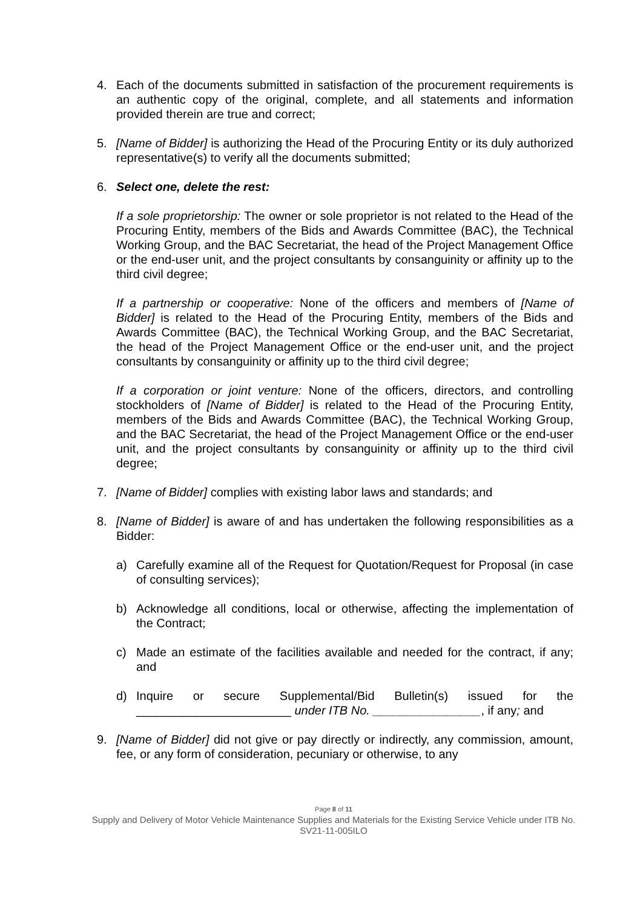4. Each of the documents submitted in satisfaction of the procurement requirements is an authentic copy of the original, complete, and all statements and information provided therein are true and correct;
5. [Name of Bidder] is authorizing the Head of the Procuring Entity or its duly authorized representative(s) to verify all the documents submitted;
6. Select one, delete the rest:
If a sole proprietorship: The owner or sole proprietor is not related to the Head of the Procuring Entity, members of the Bids and Awards Committee (BAC), the Technical Working Group, and the BAC Secretariat, the head of the Project Management Office or the end-user unit, and the project consultants by consanguinity or affinity up to the third civil degree;
If a partnership or cooperative: None of the officers and members of [Name of Bidder] is related to the Head of the Procuring Entity, members of the Bids and Awards Committee (BAC), the Technical Working Group, and the BAC Secretariat, the head of the Project Management Office or the end-user unit, and the project consultants by consanguinity or affinity up to the third civil degree;
If a corporation or joint venture: None of the officers, directors, and controlling stockholders of [Name of Bidder] is related to the Head of the Procuring Entity, members of the Bids and Awards Committee (BAC), the Technical Working Group, and the BAC Secretariat, the head of the Project Management Office or the end-user unit, and the project consultants by consanguinity or affinity up to the third civil degree;
7. [Name of Bidder] complies with existing labor laws and standards; and
8. [Name of Bidder] is aware of and has undertaken the following responsibilities as a Bidder:
a) Carefully examine all of the Request for Quotation/Request for Proposal (in case of consulting services);
b) Acknowledge all conditions, local or otherwise, affecting the implementation of the Contract;
c) Made an estimate of the facilities available and needed for the contract, if any; and
d) Inquire or secure Supplemental/Bid Bulletin(s) issued for the _______________________ under ITB No. ________________, if any; and
9. [Name of Bidder] did not give or pay directly or indirectly, any commission, amount, fee, or any form of consideration, pecuniary or otherwise, to any
Page 8 of 11
Supply and Delivery of Motor Vehicle Maintenance Supplies and Materials for the Existing Service Vehicle under ITB No. SV21-11-005ILO